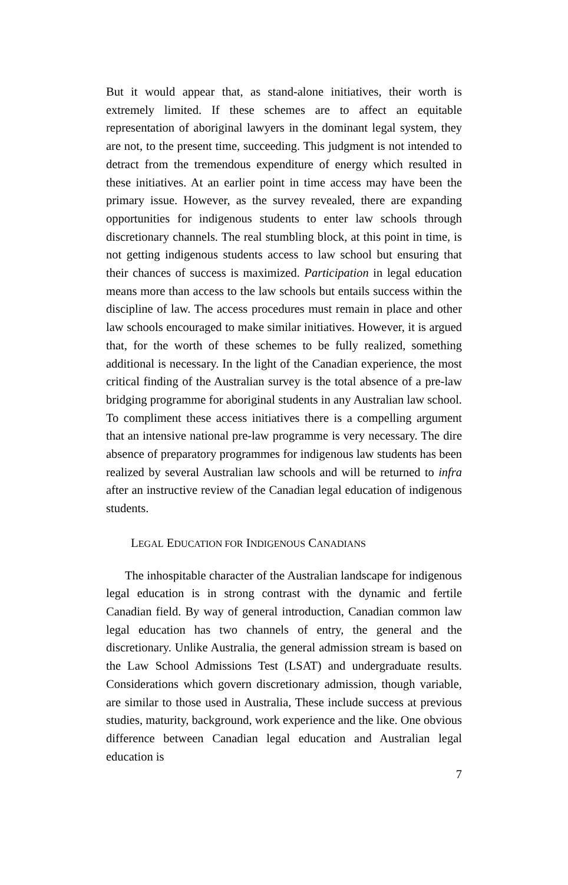But it would appear that, as stand-alone initiatives, their worth is extremely limited. If these schemes are to affect an equitable representation of aboriginal lawyers in the dominant legal system, they are not, to the present time, succeeding. This judgment is not intended to detract from the tremendous expenditure of energy which resulted in these initiatives. At an earlier point in time access may have been the primary issue. However, as the survey revealed, there are expanding opportunities for indigenous students to enter law schools through discretionary channels. The real stumbling block, at this point in time, is not getting indigenous students access to law school but ensuring that their chances of success is maximized. Participation in legal education means more than access to the law schools but entails success within the discipline of law. The access procedures must remain in place and other law schools encouraged to make similar initiatives. However, it is argued that, for the worth of these schemes to be fully realized, something additional is necessary. In the light of the Canadian experience, the most critical finding of the Australian survey is the total absence of a pre-law bridging programme for aboriginal students in any Australian law school. To compliment these access initiatives there is a compelling argument that an intensive national pre-law programme is very necessary. The dire absence of preparatory programmes for indigenous law students has been realized by several Australian law schools and will be returned to infra after an instructive review of the Canadian legal education of indigenous students.
LEGAL EDUCATION FOR INDIGENOUS CANADIANS
The inhospitable character of the Australian landscape for indigenous legal education is in strong contrast with the dynamic and fertile Canadian field. By way of general introduction, Canadian common law legal education has two channels of entry, the general and the discretionary. Unlike Australia, the general admission stream is based on the Law School Admissions Test (LSAT) and undergraduate results. Considerations which govern discretionary admission, though variable, are similar to those used in Australia, These include success at previous studies, maturity, background, work experience and the like. One obvious difference between Canadian legal education and Australian legal education is
7